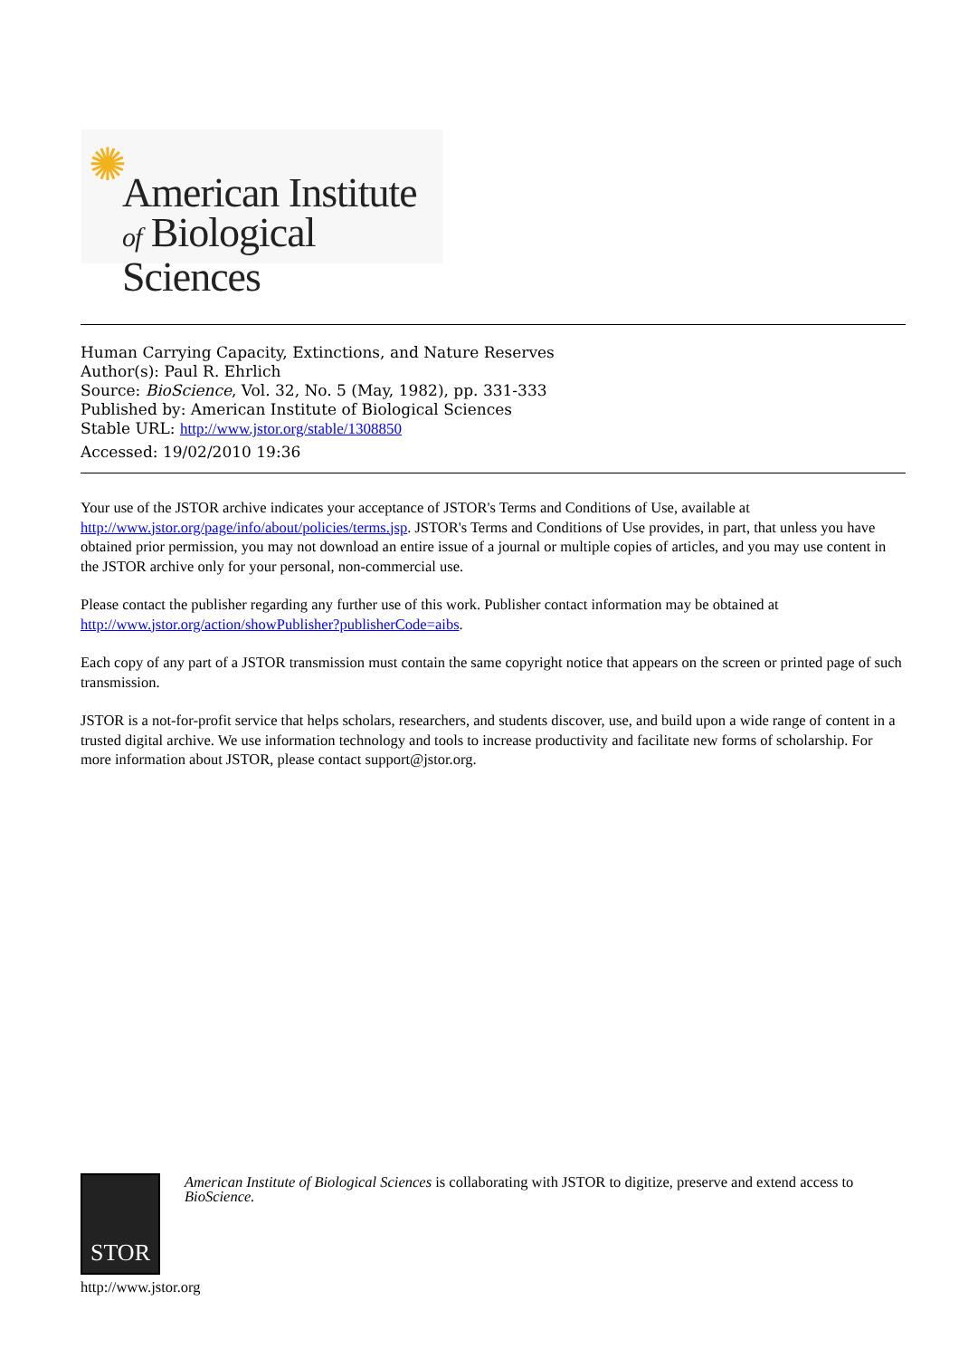✺
American Institute
of Biological Sciences
Human Carrying Capacity, Extinctions, and Nature Reserves
Author(s): Paul R. Ehrlich
Source: BioScience, Vol. 32, No. 5 (May, 1982), pp. 331-333
Published by: American Institute of Biological Sciences
Stable URL: http://www.jstor.org/stable/1308850
Accessed: 19/02/2010 19:36
Your use of the JSTOR archive indicates your acceptance of JSTOR's Terms and Conditions of Use, available at http://www.jstor.org/page/info/about/policies/terms.jsp. JSTOR's Terms and Conditions of Use provides, in part, that unless you have obtained prior permission, you may not download an entire issue of a journal or multiple copies of articles, and you may use content in the JSTOR archive only for your personal, non-commercial use.
Please contact the publisher regarding any further use of this work. Publisher contact information may be obtained at http://www.jstor.org/action/showPublisher?publisherCode=aibs.
Each copy of any part of a JSTOR transmission must contain the same copyright notice that appears on the screen or printed page of such transmission.
JSTOR is a not-for-profit service that helps scholars, researchers, and students discover, use, and build upon a wide range of content in a trusted digital archive. We use information technology and tools to increase productivity and facilitate new forms of scholarship. For more information about JSTOR, please contact support@jstor.org.
STOR
American Institute of Biological Sciences is collaborating with JSTOR to digitize, preserve and extend access to BioScience.
http://www.jstor.org